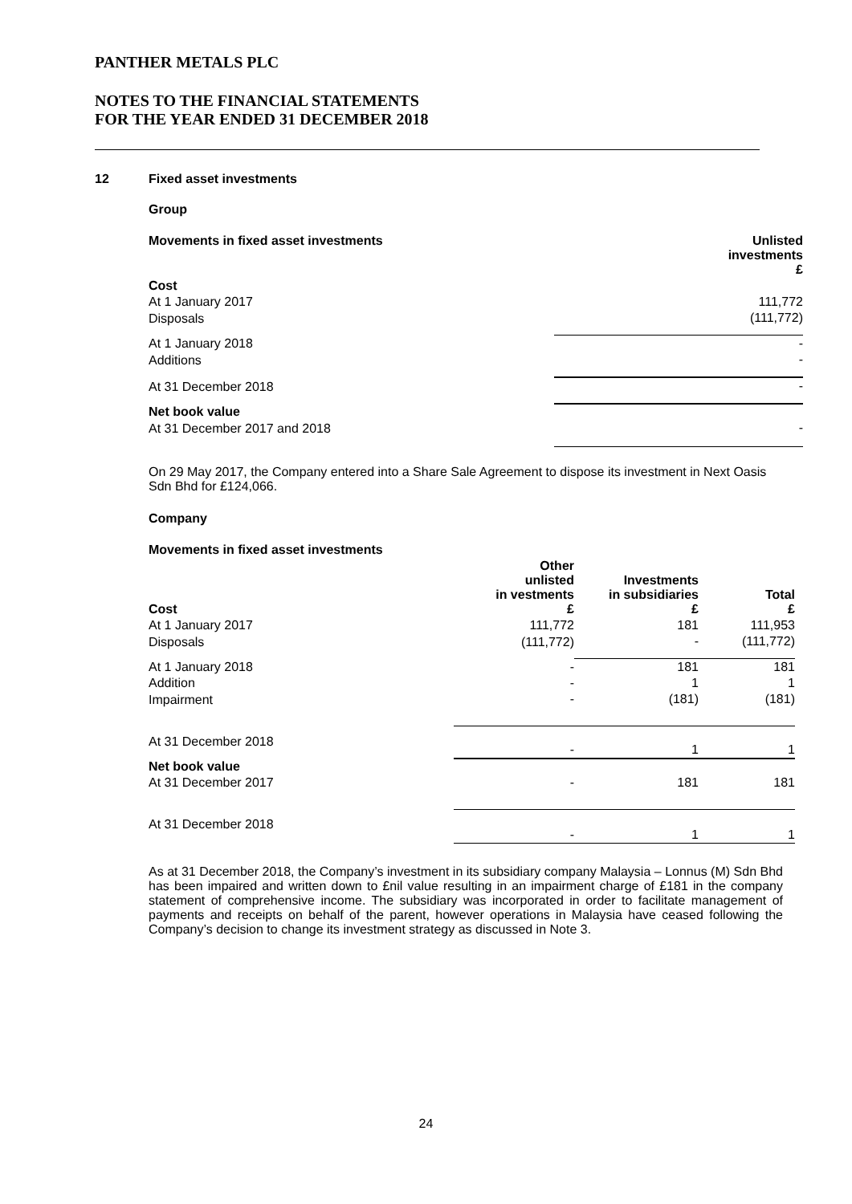PANTHER METALS PLC
NOTES TO THE FINANCIAL STATEMENTS
FOR THE YEAR ENDED 31 DECEMBER 2018
12 Fixed asset investments
Group
| Movements in fixed asset investments | Unlisted investments £ |
| --- | --- |
| Cost | |
| At 1 January 2017 | 111,772 |
| Disposals | (111,772) |
| At 1 January 2018 | - |
| Additions | - |
| At 31 December 2018 | - |
| Net book value | |
| At 31 December 2017 and 2018 | - |
On 29 May 2017, the Company entered into a Share Sale Agreement to dispose its investment in Next Oasis Sdn Bhd for £124,066.
Company
| Movements in fixed asset investments | | | |
| Cost | Other unlisted in vestments £ | Investments in subsidiaries £ | Total £ |
| At 1 January 2017 | 111,772 | 181 | 111,953 |
| Disposals | (111,772) | - | (111,772) |
| At 1 January 2018 | - | 181 | 181 |
| Addition | - | 1 | 1 |
| Impairment | - | (181) | (181) |
| At 31 December 2018 | - | 1 | 1 |
| Net book value | | | |
| At 31 December 2017 | - | 181 | 181 |
| At 31 December 2018 | - | 1 | 1 |
As at 31 December 2018, the Company’s investment in its subsidiary company Malaysia – Lonnus (M) Sdn Bhd has been impaired and written down to £nil value resulting in an impairment charge of £181 in the company statement of comprehensive income. The subsidiary was incorporated in order to facilitate management of payments and receipts on behalf of the parent, however operations in Malaysia have ceased following the Company’s decision to change its investment strategy as discussed in Note 3.
24